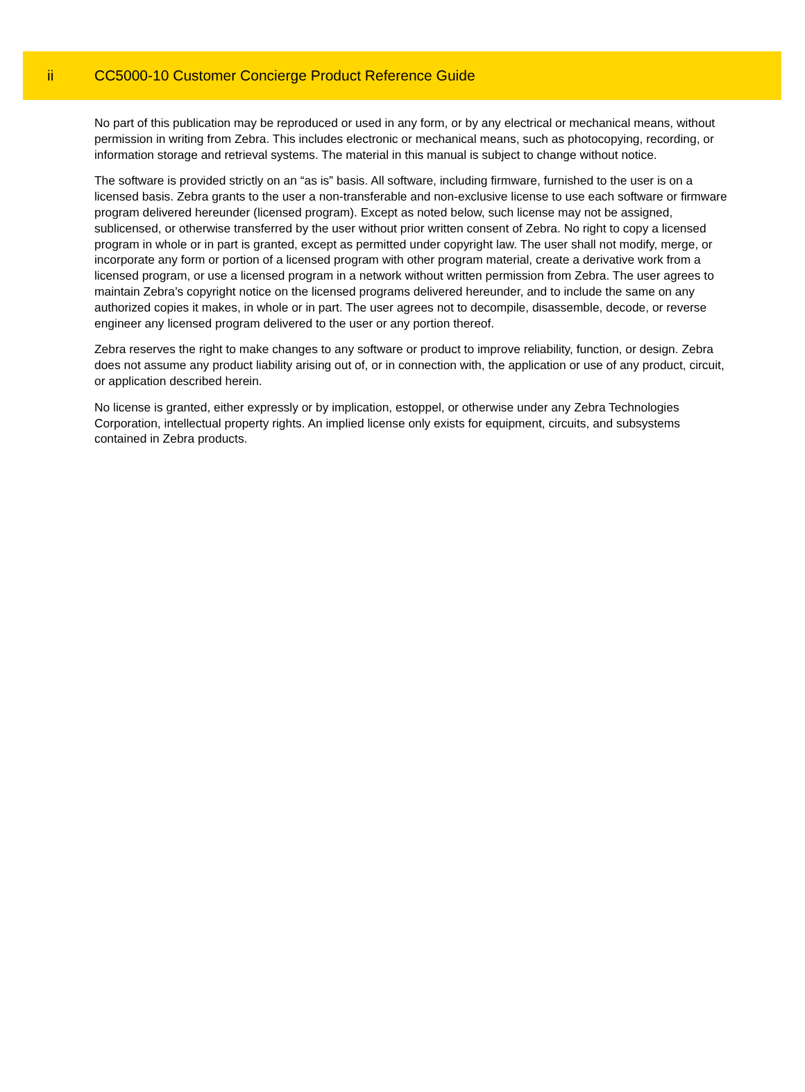ii CC5000-10 Customer Concierge Product Reference Guide
No part of this publication may be reproduced or used in any form, or by any electrical or mechanical means, without permission in writing from Zebra. This includes electronic or mechanical means, such as photocopying, recording, or information storage and retrieval systems. The material in this manual is subject to change without notice.
The software is provided strictly on an “as is” basis. All software, including firmware, furnished to the user is on a licensed basis. Zebra grants to the user a non-transferable and non-exclusive license to use each software or firmware program delivered hereunder (licensed program). Except as noted below, such license may not be assigned, sublicensed, or otherwise transferred by the user without prior written consent of Zebra. No right to copy a licensed program in whole or in part is granted, except as permitted under copyright law. The user shall not modify, merge, or incorporate any form or portion of a licensed program with other program material, create a derivative work from a licensed program, or use a licensed program in a network without written permission from Zebra. The user agrees to maintain Zebra’s copyright notice on the licensed programs delivered hereunder, and to include the same on any authorized copies it makes, in whole or in part. The user agrees not to decompile, disassemble, decode, or reverse engineer any licensed program delivered to the user or any portion thereof.
Zebra reserves the right to make changes to any software or product to improve reliability, function, or design. Zebra does not assume any product liability arising out of, or in connection with, the application or use of any product, circuit, or application described herein.
No license is granted, either expressly or by implication, estoppel, or otherwise under any Zebra Technologies Corporation, intellectual property rights. An implied license only exists for equipment, circuits, and subsystems contained in Zebra products.